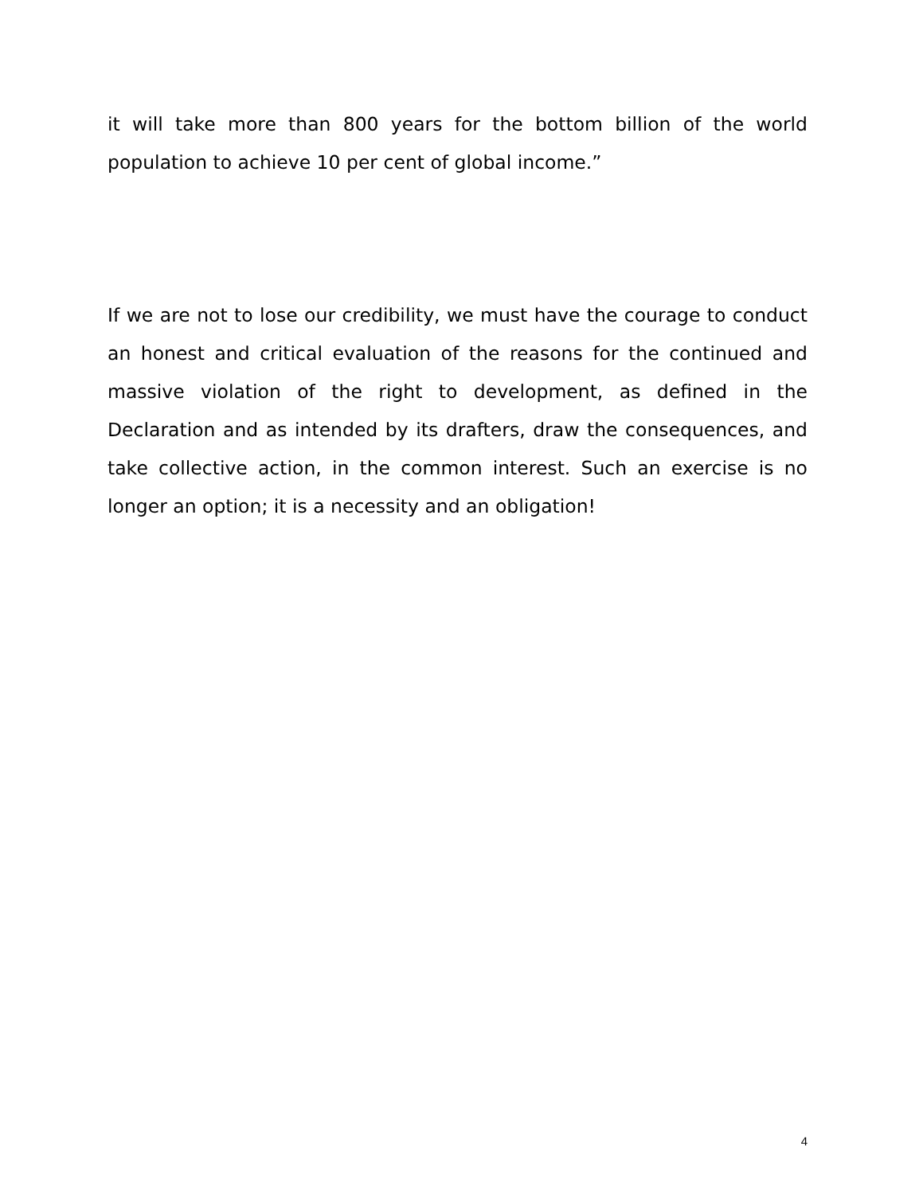it will take more than 800 years for the bottom billion of the world population to achieve 10 per cent of global income.”
If we are not to lose our credibility, we must have the courage to conduct an honest and critical evaluation of the reasons for the continued and massive violation of the right to development, as defined in the Declaration and as intended by its drafters, draw the consequences, and take collective action, in the common interest. Such an exercise is no longer an option; it is a necessity and an obligation!
4